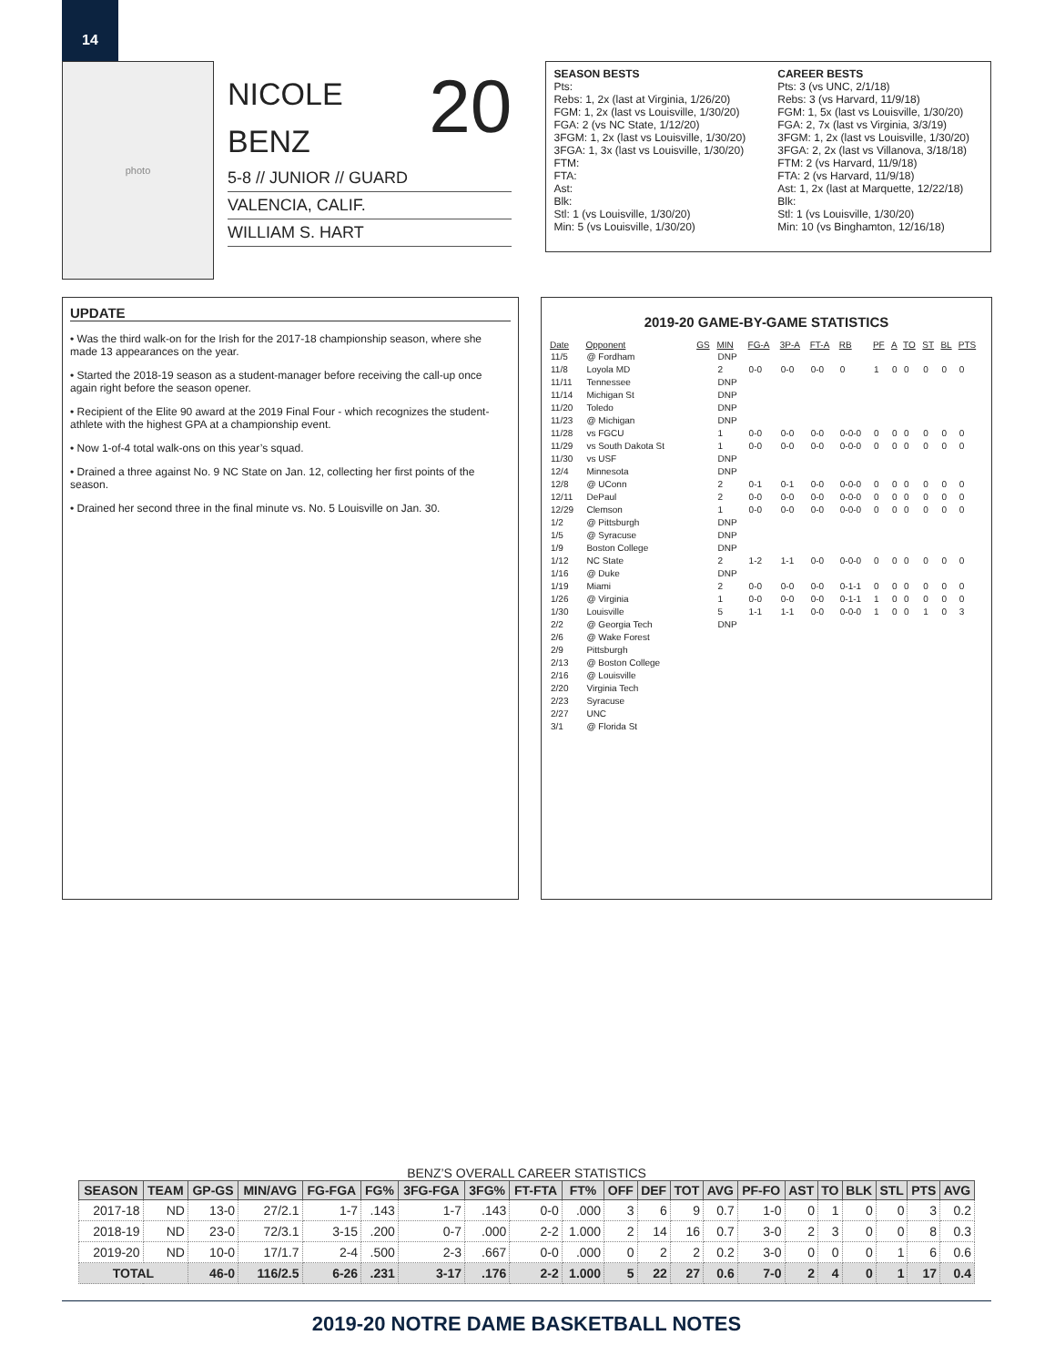14
photo
20
NICOLE
BENZ
5-8 // JUNIOR // GUARD
VALENCIA, CALIF.
WILLIAM S. HART
SEASON BESTS
Pts:
Rebs: 1, 2x (last at Virginia, 1/26/20)
FGM: 1, 2x (last vs Louisville, 1/30/20)
FGA: 2 (vs NC State, 1/12/20)
3FGM: 1, 2x (last vs Louisville, 1/30/20)
3FGA: 1, 3x (last vs Louisville, 1/30/20)
FTM:
FTA:
Ast:
Blk:
Stl: 1 (vs Louisville, 1/30/20)
Min: 5 (vs Louisville, 1/30/20)
CAREER BESTS
Pts: 3 (vs UNC, 2/1/18)
Rebs: 3 (vs Harvard, 11/9/18)
FGM: 1, 5x (last vs Louisville, 1/30/20)
FGA: 2, 7x (last vs Virginia, 3/3/19)
3FGM: 1, 2x (last vs Louisville, 1/30/20)
3FGA: 2, 2x (last vs Villanova, 3/18/18)
FTM: 2 (vs Harvard, 11/9/18)
FTA: 2 (vs Harvard, 11/9/18)
Ast: 1, 2x (last at Marquette, 12/22/18)
Blk:
Stl: 1 (vs Louisville, 1/30/20)
Min: 10 (vs Binghamton, 12/16/18)
UPDATE
• Was the third walk-on for the Irish for the 2017-18 championship season, where she made 13 appearances on the year.
• Started the 2018-19 season as a student-manager before receiving the call-up once again right before the season opener.
• Recipient of the Elite 90 award at the 2019 Final Four - which recognizes the student-athlete with the highest GPA at a championship event.
• Now 1-of-4 total walk-ons on this year’s squad.
• Drained a three against No. 9 NC State on Jan. 12, collecting her first points of the season.
• Drained her second three in the final minute vs. No. 5 Louisville on Jan. 30.
2019-20 GAME-BY-GAME STATISTICS
| Date | Opponent | GS | MIN | FG-A | 3P-A | FT-A | RB | PF | A | TO | ST | BL | PTS |
| --- | --- | --- | --- | --- | --- | --- | --- | --- | --- | --- | --- | --- | --- |
| 11/5 | @ Fordham | | DNP | | | | | | | | | | |
| 11/8 | Loyola MD | | 2 | 0-0 | 0-0 | 0-0 | 0 | 1 | 0 | 0 | 0 | 0 | 0 |
| 11/11 | Tennessee | | DNP | | | | | | | | | | |
| 11/14 | Michigan St | | DNP | | | | | | | | | | |
| 11/20 | Toledo | | DNP | | | | | | | | | | |
| 11/23 | @ Michigan | | DNP | | | | | | | | | | |
| 11/28 | vs FGCU | | 1 | 0-0 | 0-0 | 0-0 | 0-0-0 | 0 | 0 | 0 | 0 | 0 | 0 |
| 11/29 | vs South Dakota St | | 1 | 0-0 | 0-0 | 0-0 | 0-0-0 | 0 | 0 | 0 | 0 | 0 | 0 |
| 11/30 | vs USF | | DNP | | | | | | | | | | |
| 12/4 | Minnesota | | DNP | | | | | | | | | | |
| 12/8 | @ UConn | | 2 | 0-1 | 0-1 | 0-0 | 0-0-0 | 0 | 0 | 0 | 0 | 0 | 0 |
| 12/11 | DePaul | | 2 | 0-0 | 0-0 | 0-0 | 0-0-0 | 0 | 0 | 0 | 0 | 0 | 0 |
| 12/29 | Clemson | | 1 | 0-0 | 0-0 | 0-0 | 0-0-0 | 0 | 0 | 0 | 0 | 0 | 0 |
| 1/2 | @ Pittsburgh | | DNP | | | | | | | | | | |
| 1/5 | @ Syracuse | | DNP | | | | | | | | | | |
| 1/9 | Boston College | | DNP | | | | | | | | | | |
| 1/12 | NC State | | 2 | 1-2 | 1-1 | 0-0 | 0-0-0 | 0 | 0 | 0 | 0 | 0 | 0 |
| 1/16 | @ Duke | | DNP | | | | | | | | | | |
| 1/19 | Miami | | 2 | 0-0 | 0-0 | 0-0 | 0-1-1 | 0 | 0 | 0 | 0 | 0 | 0 |
| 1/26 | @ Virginia | | 1 | 0-0 | 0-0 | 0-0 | 0-1-1 | 1 | 0 | 0 | 0 | 0 | 0 |
| 1/30 | Louisville | | 5 | 1-1 | 1-1 | 0-0 | 0-0-0 | 1 | 0 | 0 | 1 | 0 | 3 |
| 2/2 | @ Georgia Tech | | DNP | | | | | | | | | | |
| 2/6 | @ Wake Forest | | | | | | | | | | | | |
| 2/9 | Pittsburgh | | | | | | | | | | | | |
| 2/13 | @ Boston College | | | | | | | | | | | | |
| 2/16 | @ Louisville | | | | | | | | | | | | |
| 2/20 | Virginia Tech | | | | | | | | | | | | |
| 2/23 | Syracuse | | | | | | | | | | | | |
| 2/27 | UNC | | | | | | | | | | | | |
| 3/1 | @ Florida St | | | | | | | | | | | | |
BENZ’S OVERALL CAREER STATISTICS
| SEASON | TEAM | GP-GS | MIN/AVG | FG-FGA | FG% | 3FG-FGA | 3FG% | FT-FTA | FT% | OFF | DEF | TOT | AVG | PF-FO | AST | TO | BLK | STL | PTS | AVG |
| --- | --- | --- | --- | --- | --- | --- | --- | --- | --- | --- | --- | --- | --- | --- | --- | --- | --- | --- | --- | --- |
| 2017-18 | ND | 13-0 | 27/2.1 | 1-7 | .143 | 1-7 | .143 | 0-0 | .000 | 3 | 6 | 9 | 0.7 | 1-0 | 0 | 1 | 0 | 0 | 3 | 0.2 |
| 2018-19 | ND | 23-0 | 72/3.1 | 3-15 | .200 | 0-7 | .000 | 2-2 | 1.000 | 2 | 14 | 16 | 0.7 | 3-0 | 2 | 3 | 0 | 0 | 8 | 0.3 |
| 2019-20 | ND | 10-0 | 17/1.7 | 2-4 | .500 | 2-3 | .667 | 0-0 | .000 | 0 | 2 | 2 | 0.2 | 3-0 | 0 | 0 | 0 | 1 | 6 | 0.6 |
| TOTAL | | 46-0 | 116/2.5 | 6-26 | .231 | 3-17 | .176 | 2-2 | 1.000 | 5 | 22 | 27 | 0.6 | 7-0 | 2 | 4 | 0 | 1 | 17 | 0.4 |
2019-20 NOTRE DAME BASKETBALL NOTES